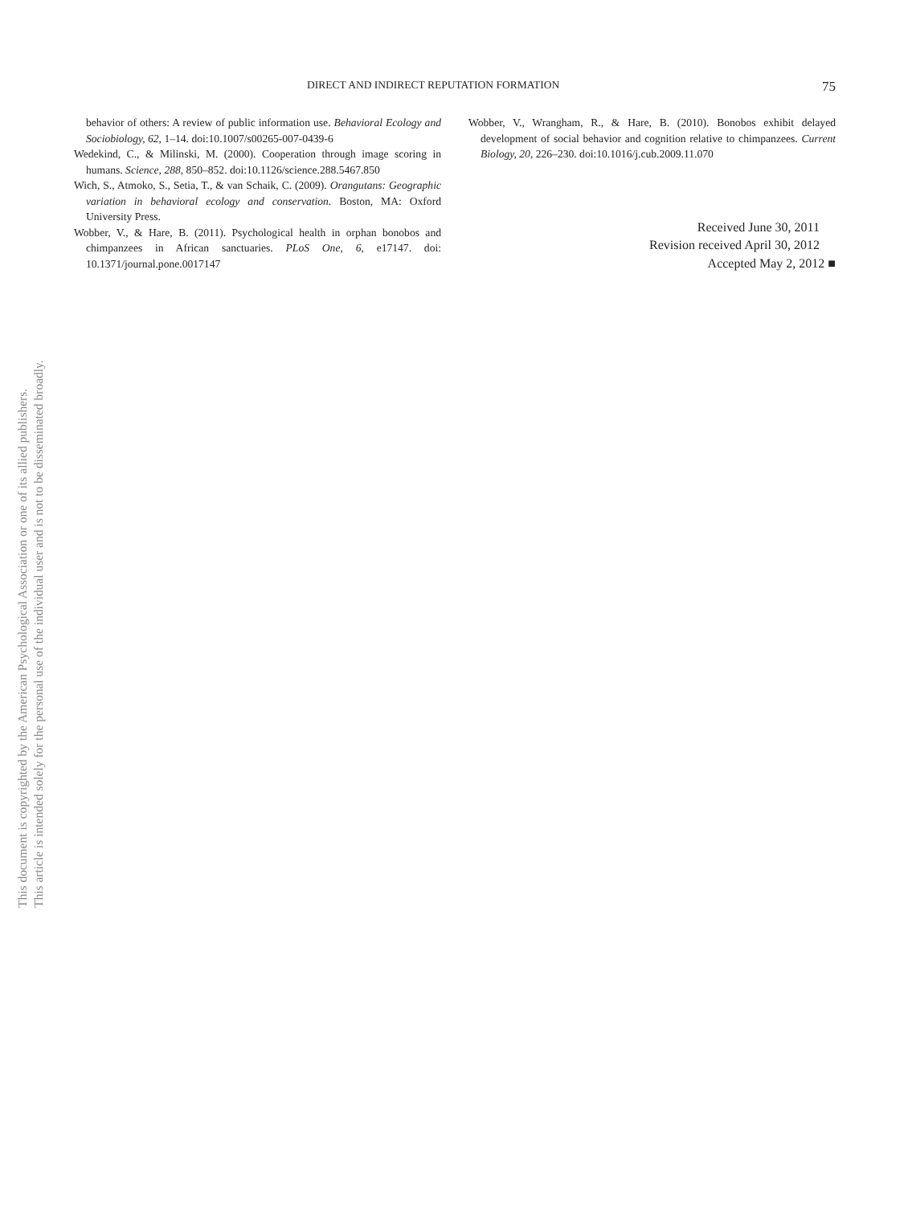This document is copyrighted by the American Psychological Association or one of its allied publishers.
This article is intended solely for the personal use of the individual user and is not to be disseminated broadly.
DIRECT AND INDIRECT REPUTATION FORMATION 75
behavior of others: A review of public information use. Behavioral Ecology and Sociobiology, 62, 1–14. doi:10.1007/s00265-007-0439-6
Wedekind, C., & Milinski, M. (2000). Cooperation through image scoring in humans. Science, 288, 850–852. doi:10.1126/science.288.5467.850
Wich, S., Atmoko, S., Setia, T., & van Schaik, C. (2009). Orangutans: Geographic variation in behavioral ecology and conservation. Boston, MA: Oxford University Press.
Wobber, V., & Hare, B. (2011). Psychological health in orphan bonobos and chimpanzees in African sanctuaries. PLoS One, 6, e17147. doi: 10.1371/journal.pone.0017147
Wobber, V., Wrangham, R., & Hare, B. (2010). Bonobos exhibit delayed development of social behavior and cognition relative to chimpanzees. Current Biology, 20, 226–230. doi:10.1016/j.cub.2009.11.070
Received June 30, 2011
Revision received April 30, 2012
Accepted May 2, 2012 ■